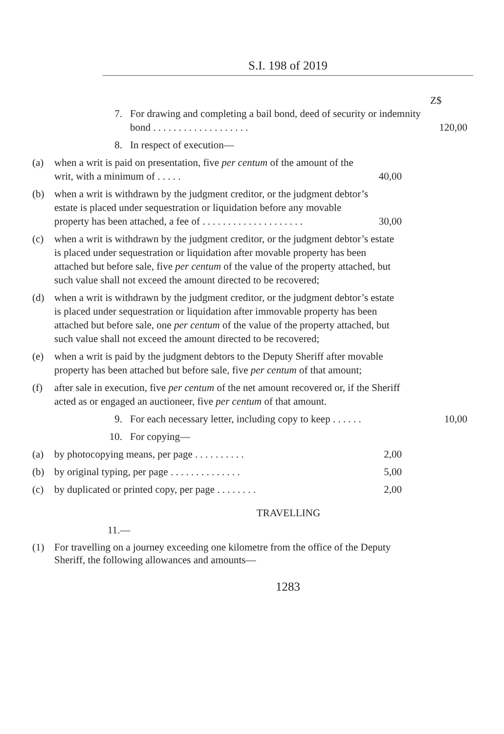S.I. 198 of 2019
Z$
7. For drawing and completing a bail bond, deed of security or indemnity bond . . . . . . . . . . . . . . . . . . . 120,00
8. In respect of execution—
(a) when a writ is paid on presentation, five per centum of the amount of the writ, with a minimum of . . . . . 40,00
(b) when a writ is withdrawn by the judgment creditor, or the judgment debtor’s estate is placed under sequestration or liquidation before any movable property has been attached, a fee of . . . . . . . . . . . . . . . . . . . . 30,00
(c) when a writ is withdrawn by the judgment creditor, or the judgment debtor’s estate is placed under sequestration or liquidation after movable property has been attached but before sale, five per centum of the value of the property attached, but such value shall not exceed the amount directed to be recovered;
(d) when a writ is withdrawn by the judgment creditor, or the judgment debtor’s estate is placed under sequestration or liquidation after immovable property has been attached but before sale, one per centum of the value of the property attached, but such value shall not exceed the amount directed to be recovered;
(e) when a writ is paid by the judgment debtors to the Deputy Sheriff after movable property has been attached but before sale, five per centum of that amount;
(f) after sale in execution, five per centum of the net amount recovered or, if the Sheriff acted as or engaged an auctioneer, five per centum of that amount.
9. For each necessary letter, including copy to keep . . . . . . 10,00
10. For copying—
(a) by photocopying means, per page . . . . . . . . . . 2,00
(b) by original typing, per page . . . . . . . . . . . . . . 5,00
(c) by duplicated or printed copy, per page . . . . . . . . 2,00
TRAVELLING
11.—
(1) For travelling on a journey exceeding one kilometre from the office of the Deputy Sheriff, the following allowances and amounts—
1283